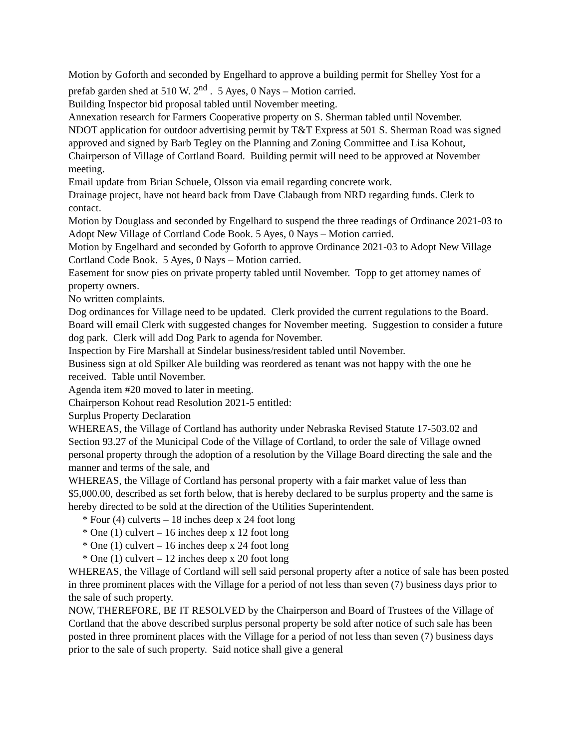Motion by Goforth and seconded by Engelhard to approve a building permit for Shelley Yost for a prefab garden shed at 510 W. 2<sup>nd</sup> . 5 Ayes, 0 Nays – Motion carried.
Building Inspector bid proposal tabled until November meeting.
Annexation research for Farmers Cooperative property on S. Sherman tabled until November.
NDOT application for outdoor advertising permit by T&T Express at 501 S. Sherman Road was signed approved and signed by Barb Tegley on the Planning and Zoning Committee and Lisa Kohout, Chairperson of Village of Cortland Board. Building permit will need to be approved at November meeting.
Email update from Brian Schuele, Olsson via email regarding concrete work.
Drainage project, have not heard back from Dave Clabaugh from NRD regarding funds. Clerk to contact.
Motion by Douglass and seconded by Engelhard to suspend the three readings of Ordinance 2021-03 to Adopt New Village of Cortland Code Book. 5 Ayes, 0 Nays – Motion carried.
Motion by Engelhard and seconded by Goforth to approve Ordinance 2021-03 to Adopt New Village Cortland Code Book. 5 Ayes, 0 Nays – Motion carried.
Easement for snow pies on private property tabled until November. Topp to get attorney names of property owners.
No written complaints.
Dog ordinances for Village need to be updated. Clerk provided the current regulations to the Board. Board will email Clerk with suggested changes for November meeting. Suggestion to consider a future dog park. Clerk will add Dog Park to agenda for November.
Inspection by Fire Marshall at Sindelar business/resident tabled until November.
Business sign at old Spilker Ale building was reordered as tenant was not happy with the one he received. Table until November.
Agenda item #20 moved to later in meeting.
Chairperson Kohout read Resolution 2021-5 entitled:
Surplus Property Declaration
WHEREAS, the Village of Cortland has authority under Nebraska Revised Statute 17-503.02 and Section 93.27 of the Municipal Code of the Village of Cortland, to order the sale of Village owned personal property through the adoption of a resolution by the Village Board directing the sale and the manner and terms of the sale, and
WHEREAS, the Village of Cortland has personal property with a fair market value of less than $5,000.00, described as set forth below, that is hereby declared to be surplus property and the same is hereby directed to be sold at the direction of the Utilities Superintendent.
* Four (4) culverts – 18 inches deep x 24 foot long
* One (1) culvert – 16 inches deep x 12 foot long
* One (1) culvert – 16 inches deep x 24 foot long
* One (1) culvert – 12 inches deep x 20 foot long
WHEREAS, the Village of Cortland will sell said personal property after a notice of sale has been posted in three prominent places with the Village for a period of not less than seven (7) business days prior to the sale of such property.
NOW, THEREFORE, BE IT RESOLVED by the Chairperson and Board of Trustees of the Village of Cortland that the above described surplus personal property be sold after notice of such sale has been posted in three prominent places with the Village for a period of not less than seven (7) business days prior to the sale of such property. Said notice shall give a general